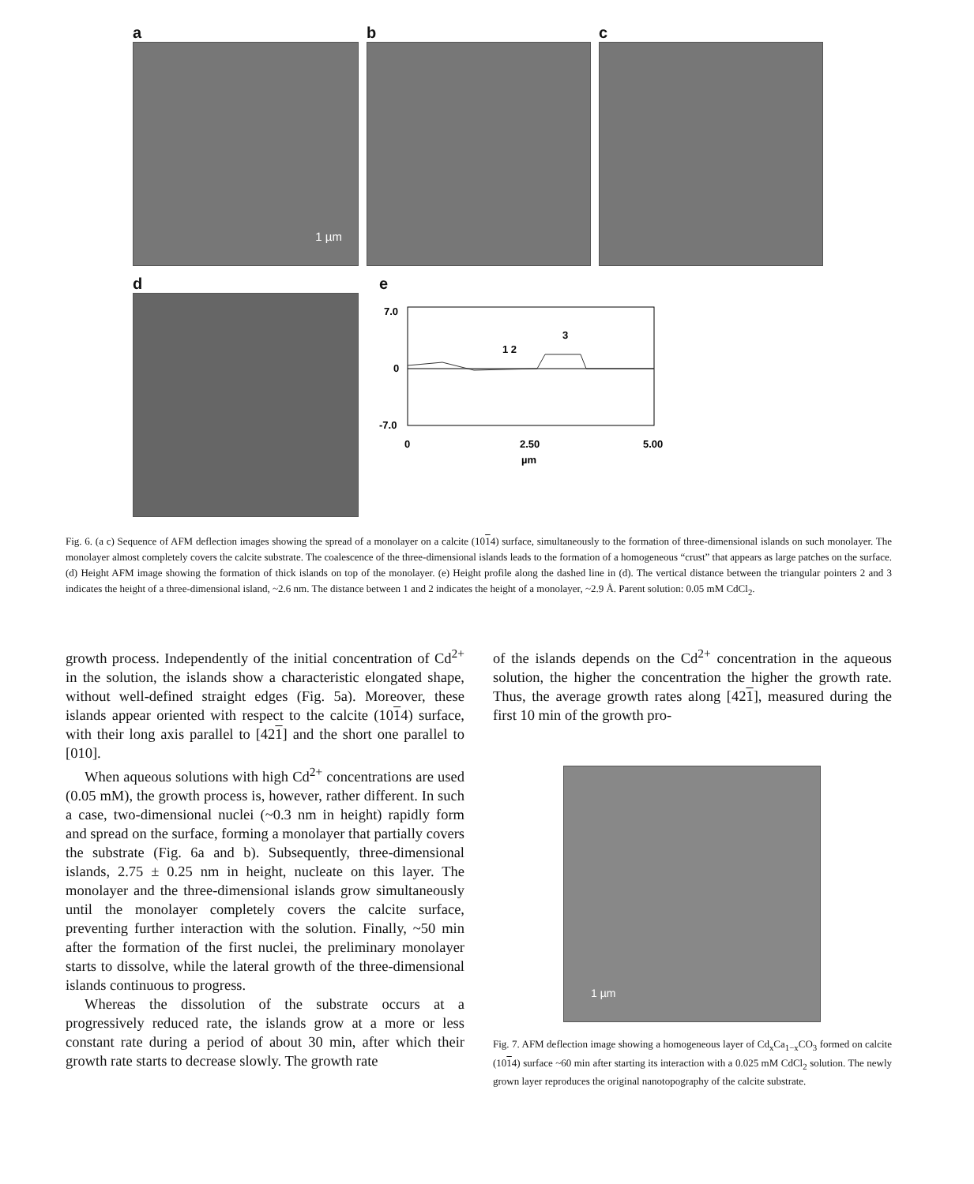a
1 µm
b c
d
e
7.0
0
-7.0
1 2
3
0
2.50
5.00
µm
Fig. 6. (a c) Sequence of AFM deflection images showing the spread of a monolayer on a calcite (1014) surface, simultaneously to the formation of three-dimensional islands on such monolayer. The monolayer almost completely covers the calcite substrate. The coalescence of the three-dimensional islands leads to the formation of a homogeneous “crust” that appears as large patches on the surface. (d) Height AFM image showing the formation of thick islands on top of the monolayer. (e) Height profile along the dashed line in (d). The vertical distance between the triangular pointers 2 and 3 indicates the height of a three-dimensional island, ~2.6 nm. The distance between 1 and 2 indicates the height of a monolayer, ~2.9 Å. Parent solution: 0.05 mM CdCl<sub>2</sub>.
growth process. Independently of the initial concentration of Cd<sup>2+</sup> in the solution, the islands show a characteristic elongated shape, without well-defined straight edges (Fig. 5a). Moreover, these islands appear oriented with respect to the calcite (1014) surface, with their long axis parallel to [421] and the short one parallel to [010].
When aqueous solutions with high Cd<sup>2+</sup> concentrations are used (0.05 mM), the growth process is, however, rather different. In such a case, two-dimensional nuclei (~0.3 nm in height) rapidly form and spread on the surface, forming a monolayer that partially covers the substrate (Fig. 6a and b). Subsequently, three-dimensional islands, 2.75 ± 0.25 nm in height, nucleate on this layer. The monolayer and the three-dimensional islands grow simultaneously until the monolayer completely covers the calcite surface, preventing further interaction with the solution. Finally, ~50 min after the formation of the first nuclei, the preliminary monolayer starts to dissolve, while the lateral growth of the three-dimensional islands continuous to progress.
Whereas the dissolution of the substrate occurs at a progressively reduced rate, the islands grow at a more or less constant rate during a period of about 30 min, after which their growth rate starts to decrease slowly. The growth rate
of the islands depends on the Cd<sup>2+</sup> concentration in the aqueous solution, the higher the concentration the higher the growth rate. Thus, the average growth rates along [421], measured during the first 10 min of the growth pro-
1 µm
Fig. 7. AFM deflection image showing a homogeneous layer of Cd<sub>x</sub>Ca<sub>1−x</sub>CO<sub>3</sub> formed on calcite (1014) surface ~60 min after starting its interaction with a 0.025 mM CdCl<sub>2</sub> solution. The newly grown layer reproduces the original nanotopography of the calcite substrate.